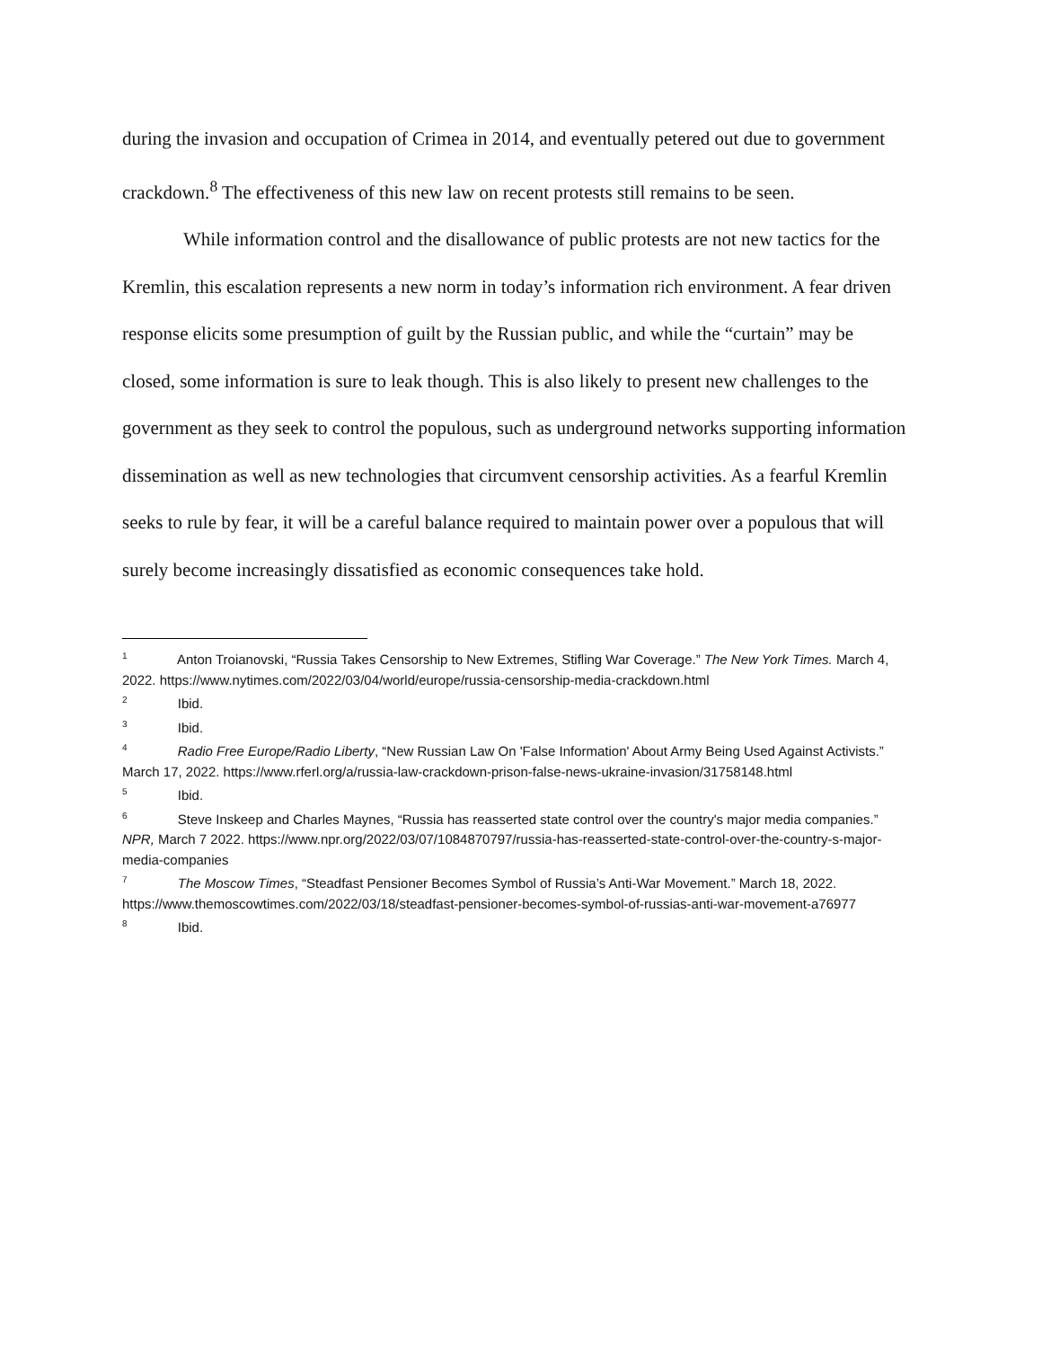during the invasion and occupation of Crimea in 2014, and eventually petered out due to government crackdown.<sup>8</sup> The effectiveness of this new law on recent protests still remains to be seen.
While information control and the disallowance of public protests are not new tactics for the Kremlin, this escalation represents a new norm in today’s information rich environment. A fear driven response elicits some presumption of guilt by the Russian public, and while the “curtain” may be closed, some information is sure to leak though. This is also likely to present new challenges to the government as they seek to control the populous, such as underground networks supporting information dissemination as well as new technologies that circumvent censorship activities. As a fearful Kremlin seeks to rule by fear, it will be a careful balance required to maintain power over a populous that will surely become increasingly dissatisfied as economic consequences take hold.
<sup>1</sup> Anton Troianovski, “Russia Takes Censorship to New Extremes, Stifling War Coverage.” The New York Times. March 4, 2022. https://www.nytimes.com/2022/03/04/world/europe/russia-censorship-media-crackdown.html
<sup>2</sup> Ibid.
<sup>3</sup> Ibid.
<sup>4</sup> Radio Free Europe/Radio Liberty, “New Russian Law On 'False Information' About Army Being Used Against Activists.” March 17, 2022. https://www.rferl.org/a/russia-law-crackdown-prison-false-news-ukraine-invasion/31758148.html
<sup>5</sup> Ibid.
<sup>6</sup> Steve Inskeep and Charles Maynes, “Russia has reasserted state control over the country's major media companies.” NPR, March 7 2022. https://www.npr.org/2022/03/07/1084870797/russia-has-reasserted-state-control-over-the-country-s-major-media-companies
<sup>7</sup> The Moscow Times, “Steadfast Pensioner Becomes Symbol of Russia’s Anti-War Movement.” March 18, 2022. https://www.themoscowtimes.com/2022/03/18/steadfast-pensioner-becomes-symbol-of-russias-anti-war-movement-a76977
<sup>8</sup> Ibid.